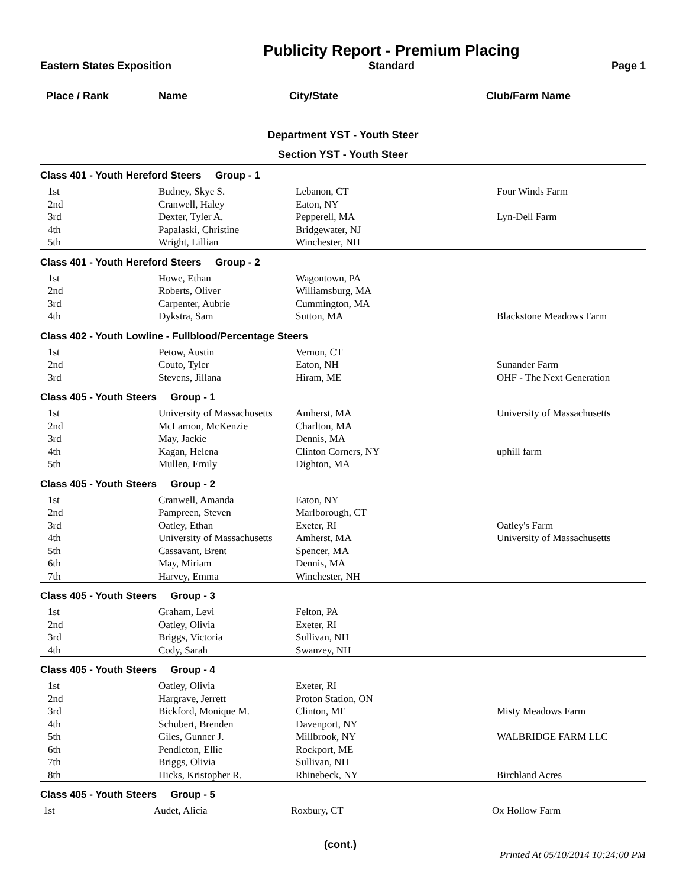Eastern States Exposition
Publicity Report - Premium Placing
Standard
Page 1
Place / Rank Name City/State Club/Farm Name
Department YST - Youth Steer
Section YST - Youth Steer
| Class 401 - Youth Hereford Steers Group - 1 | | | |
| --- | --- | --- | --- |
| 1st | Budney, Skye S. | Lebanon, CT | Four Winds Farm |
| 2nd | Cranwell, Haley | Eaton, NY | |
| 3rd | Dexter, Tyler A. | Pepperell, MA | Lyn-Dell Farm |
| 4th | Papalaski, Christine | Bridgewater, NJ | |
| 5th | Wright, Lillian | Winchester, NH | |
| Class 401 - Youth Hereford Steers Group - 2 | | | |
| --- | --- | --- | --- |
| 1st | Howe, Ethan | Wagontown, PA | |
| 2nd | Roberts, Oliver | Williamsburg, MA | |
| 3rd | Carpenter, Aubrie | Cummington, MA | |
| 4th | Dykstra, Sam | Sutton, MA | Blackstone Meadows Farm |
| Class 402 - Youth Lowline - Fullblood/Percentage Steers | | | |
| --- | --- | --- | --- |
| 1st | Petow, Austin | Vernon, CT | |
| 2nd | Couto, Tyler | Eaton, NH | Sunander Farm |
| 3rd | Stevens, Jillana | Hiram, ME | OHF - The Next Generation |
| Class 405 - Youth Steers Group - 1 | | | |
| --- | --- | --- | --- |
| 1st | University of Massachusetts | Amherst, MA | University of Massachusetts |
| 2nd | McLarnon, McKenzie | Charlton, MA | |
| 3rd | May, Jackie | Dennis, MA | |
| 4th | Kagan, Helena | Clinton Corners, NY | uphill farm |
| 5th | Mullen, Emily | Dighton, MA | |
| Class 405 - Youth Steers Group - 2 | | | |
| --- | --- | --- | --- |
| 1st | Cranwell, Amanda | Eaton, NY | |
| 2nd | Pampreen, Steven | Marlborough, CT | |
| 3rd | Oatley, Ethan | Exeter, RI | Oatley's Farm |
| 4th | University of Massachusetts | Amherst, MA | University of Massachusetts |
| 5th | Cassavant, Brent | Spencer, MA | |
| 6th | May, Miriam | Dennis, MA | |
| 7th | Harvey, Emma | Winchester, NH | |
| Class 405 - Youth Steers Group - 3 | | | |
| --- | --- | --- | --- |
| 1st | Graham, Levi | Felton, PA | |
| 2nd | Oatley, Olivia | Exeter, RI | |
| 3rd | Briggs, Victoria | Sullivan, NH | |
| 4th | Cody, Sarah | Swanzey, NH | |
| Class 405 - Youth Steers Group - 4 | | | |
| --- | --- | --- | --- |
| 1st | Oatley, Olivia | Exeter, RI | |
| 2nd | Hargrave, Jerrett | Proton Station, ON | |
| 3rd | Bickford, Monique M. | Clinton, ME | Misty Meadows Farm |
| 4th | Schubert, Brenden | Davenport, NY | |
| 5th | Giles, Gunner J. | Millbrook, NY | WALBRIDGE FARM LLC |
| 6th | Pendleton, Ellie | Rockport, ME | |
| 7th | Briggs, Olivia | Sullivan, NH | |
| 8th | Hicks, Kristopher R. | Rhinebeck, NY | Birchland Acres |
| Class 405 - Youth Steers Group - 5 | | | |
| --- | --- | --- | --- |
| 1st | Audet, Alicia | Roxbury, CT | Ox Hollow Farm |
(cont.)
Printed At 05/10/2014 10:24:00 PM